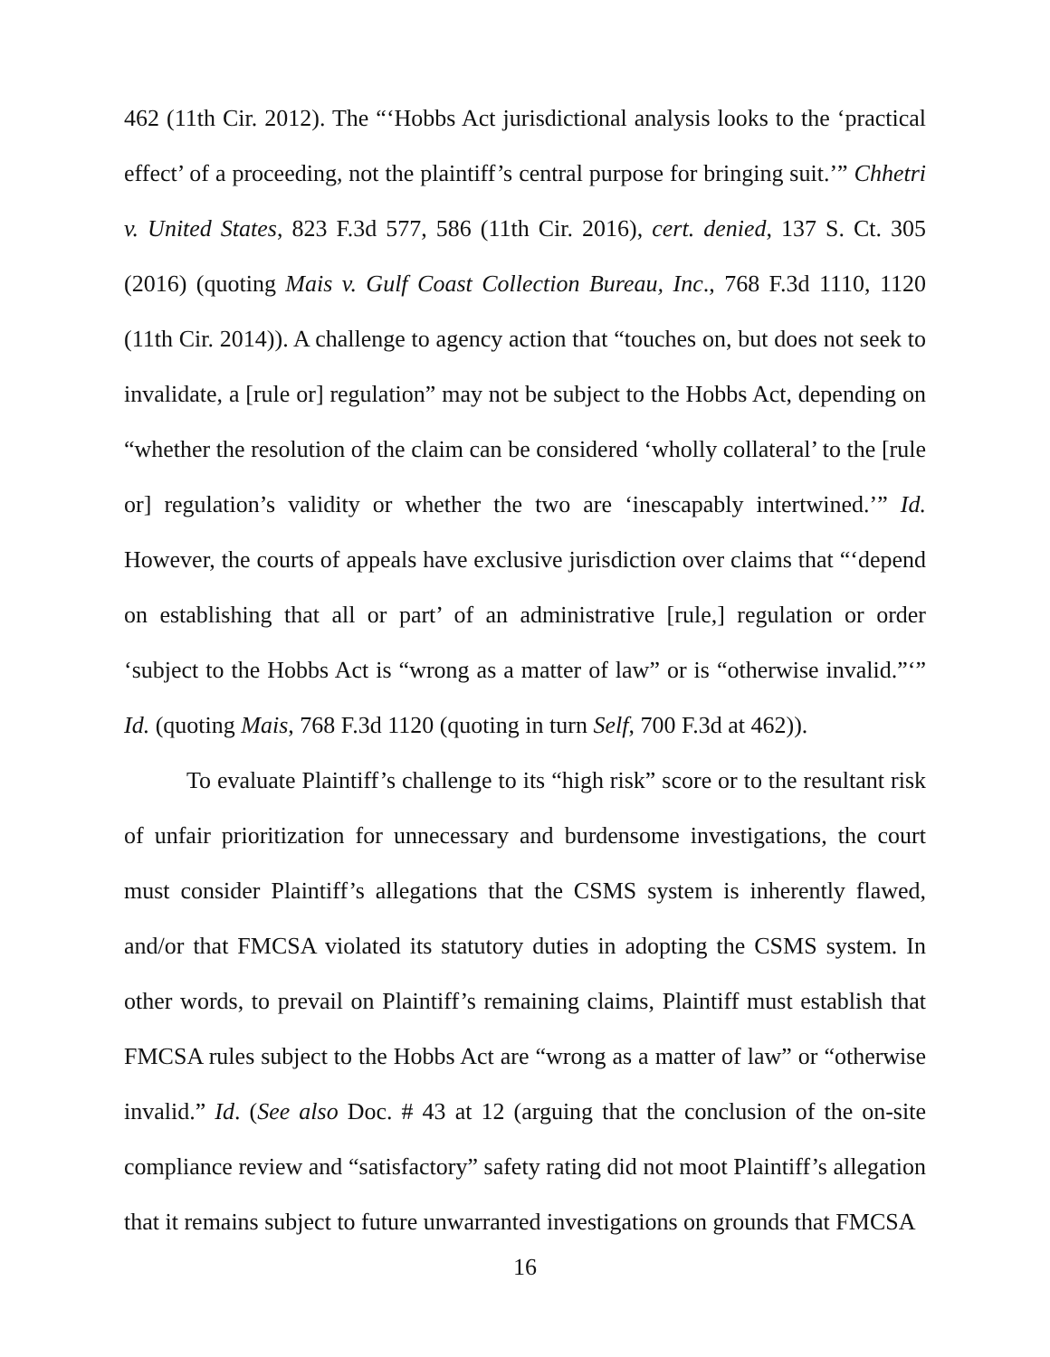462 (11th Cir. 2012). The “‘Hobbs Act jurisdictional analysis looks to the ‘practical effect’ of a proceeding, not the plaintiff’s central purpose for bringing suit.’” Chhetri v. United States, 823 F.3d 577, 586 (11th Cir. 2016), cert. denied, 137 S. Ct. 305 (2016) (quoting Mais v. Gulf Coast Collection Bureau, Inc., 768 F.3d 1110, 1120 (11th Cir. 2014)). A challenge to agency action that “touches on, but does not seek to invalidate, a [rule or] regulation” may not be subject to the Hobbs Act, depending on “whether the resolution of the claim can be considered ‘wholly collateral’ to the [rule or] regulation’s validity or whether the two are ‘inescapably intertwined.’” Id. However, the courts of appeals have exclusive jurisdiction over claims that “‘depend on establishing that all or part’ of an administrative [rule,] regulation or order ‘subject to the Hobbs Act is “wrong as a matter of law” or is “otherwise invalid.”‘” Id. (quoting Mais, 768 F.3d 1120 (quoting in turn Self, 700 F.3d at 462)).
To evaluate Plaintiff’s challenge to its “high risk” score or to the resultant risk of unfair prioritization for unnecessary and burdensome investigations, the court must consider Plaintiff’s allegations that the CSMS system is inherently flawed, and/or that FMCSA violated its statutory duties in adopting the CSMS system. In other words, to prevail on Plaintiff’s remaining claims, Plaintiff must establish that FMCSA rules subject to the Hobbs Act are “wrong as a matter of law” or “otherwise invalid.” Id. (See also Doc. # 43 at 12 (arguing that the conclusion of the on-site compliance review and “satisfactory” safety rating did not moot Plaintiff’s allegation that it remains subject to future unwarranted investigations on grounds that FMCSA
16